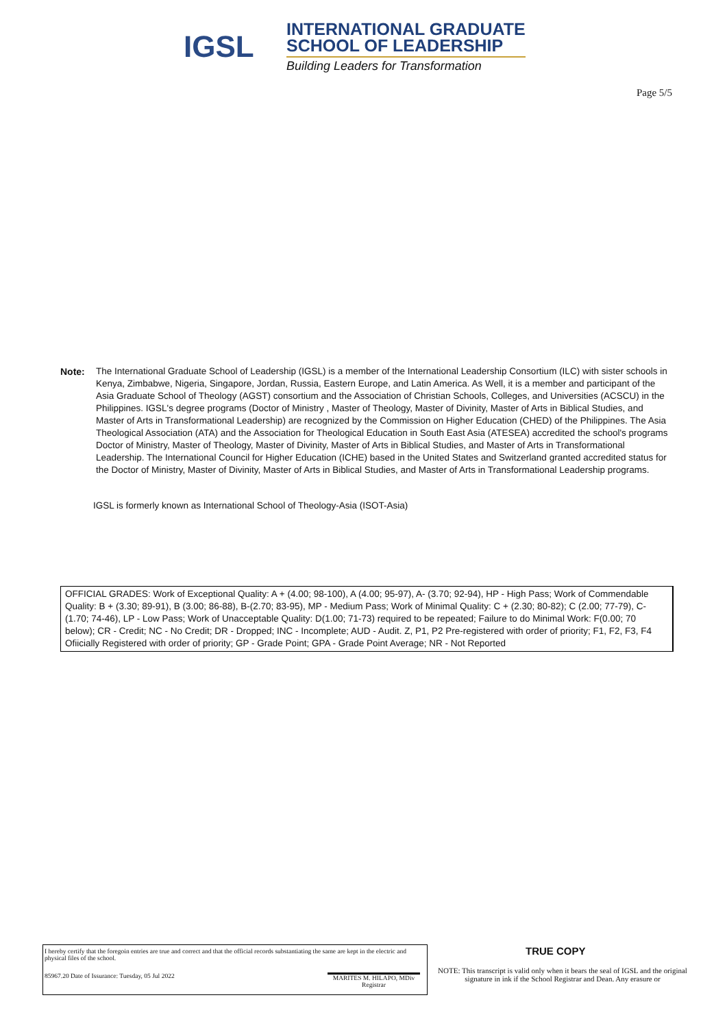IGSL
INTERNATIONAL GRADUATE
SCHOOL OF LEADERSHIP
Building Leaders for Transformation
Page 5/5
Note: The International Graduate School of Leadership (IGSL) is a member of the International Leadership Consortium (ILC) with sister schools in Kenya, Zimbabwe, Nigeria, Singapore, Jordan, Russia, Eastern Europe, and Latin America. As Well, it is a member and participant of the Asia Graduate School of Theology (AGST) consortium and the Association of Christian Schools, Colleges, and Universities (ACSCU) in the Philippines. IGSL's degree programs (Doctor of Ministry , Master of Theology, Master of Divinity, Master of Arts in Biblical Studies, and Master of Arts in Transformational Leadership) are recognized by the Commission on Higher Education (CHED) of the Philippines. The Asia Theological Association (ATA) and the Association for Theological Education in South East Asia (ATESEA) accredited the school's programs Doctor of Ministry, Master of Theology, Master of Divinity, Master of Arts in Biblical Studies, and Master of Arts in Transformational Leadership. The International Council for Higher Education (ICHE) based in the United States and Switzerland granted accredited status for the Doctor of Ministry, Master of Divinity, Master of Arts in Biblical Studies, and Master of Arts in Transformational Leadership programs.
IGSL is formerly known as International School of Theology-Asia (ISOT-Asia)
OFFICIAL GRADES: Work of Exceptional Quality: A + (4.00; 98-100), A (4.00; 95-97), A- (3.70; 92-94), HP - High Pass; Work of Commendable Quality: B + (3.30; 89-91), B (3.00; 86-88), B-(2.70; 83-95), MP - Medium Pass; Work of Minimal Quality: C + (2.30; 80-82); C (2.00; 77-79), C-(1.70; 74-46), LP - Low Pass; Work of Unacceptable Quality: D(1.00; 71-73) required to be repeated; Failure to do Minimal Work: F(0.00; 70 below); CR - Credit; NC - No Credit; DR - Dropped; INC - Incomplete; AUD - Audit. Z, P1, P2 Pre-registered with order of priority; F1, F2, F3, F4 Ofiicially Registered with order of priority; GP - Grade Point; GPA - Grade Point Average; NR - Not Reported
I hereby certify that the foregoin entries are true and correct and that the official records substantiating the same are kept in the electric and physical files of the school.
85967.20 Date of Issurance: Tuesday, 05 Jul 2022
MARITES M. HILAPO, MDiv
Registrar
TRUE COPY
NOTE: This transcript is valid only when it bears the seal of IGSL and the original signature in ink if the School Registrar and Dean. Any erasure or